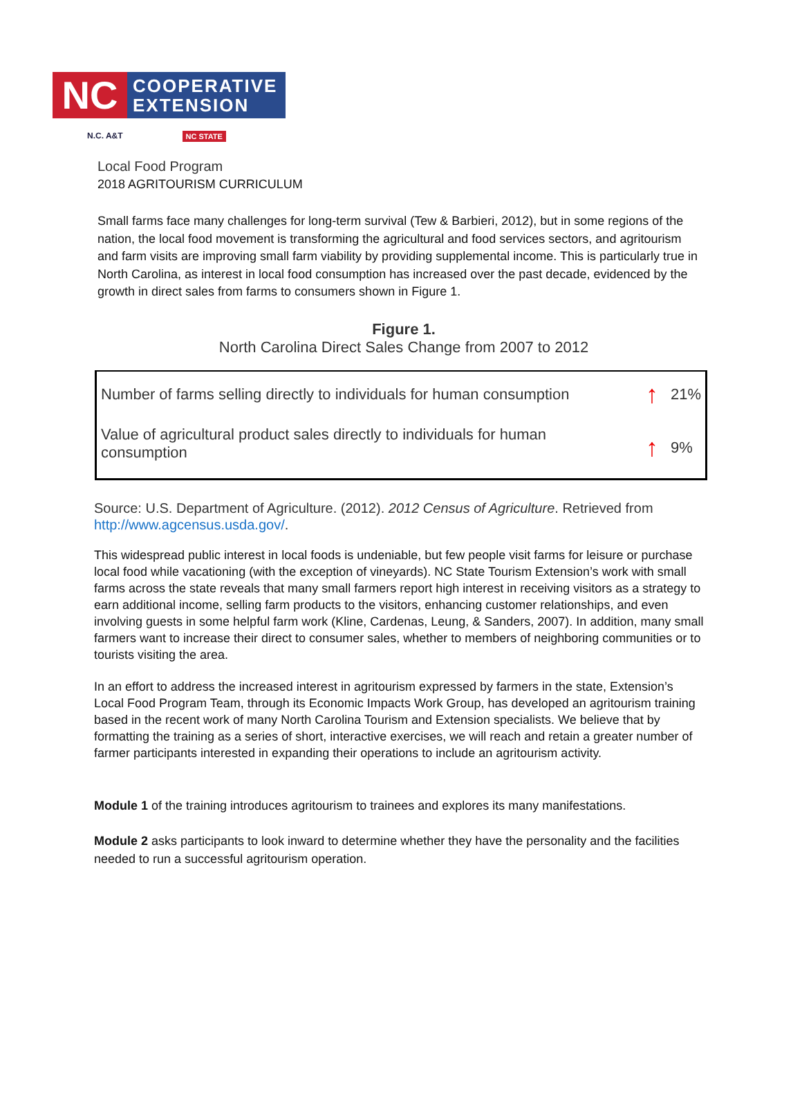NC
COOPERATIVE
EXTENSION
N.C. A&T NC STATE
Local Food Program
2018 AGRITOURISM CURRICULUM
Small farms face many challenges for long-term survival (Tew & Barbieri, 2012), but in some regions of the nation, the local food movement is transforming the agricultural and food services sectors, and agritourism and farm visits are improving small farm viability by providing supplemental income. This is particularly true in North Carolina, as interest in local food consumption has increased over the past decade, evidenced by the growth in direct sales from farms to consumers shown in Figure 1.
Figure 1.
North Carolina Direct Sales Change from 2007 to 2012
| Number of farms selling directly to individuals for human consumption | ↑ | 21% |
| Value of agricultural product sales directly to individuals for human consumption | ↑ | 9% |
Source: U.S. Department of Agriculture. (2012). 2012 Census of Agriculture. Retrieved from http://www.agcensus.usda.gov/.
This widespread public interest in local foods is undeniable, but few people visit farms for leisure or purchase local food while vacationing (with the exception of vineyards). NC State Tourism Extension’s work with small farms across the state reveals that many small farmers report high interest in receiving visitors as a strategy to earn additional income, selling farm products to the visitors, enhancing customer relationships, and even involving guests in some helpful farm work (Kline, Cardenas, Leung, & Sanders, 2007). In addition, many small farmers want to increase their direct to consumer sales, whether to members of neighboring communities or to tourists visiting the area.
In an effort to address the increased interest in agritourism expressed by farmers in the state, Extension’s Local Food Program Team, through its Economic Impacts Work Group, has developed an agritourism training based in the recent work of many North Carolina Tourism and Extension specialists. We believe that by formatting the training as a series of short, interactive exercises, we will reach and retain a greater number of farmer participants interested in expanding their operations to include an agritourism activity.
Module 1 of the training introduces agritourism to trainees and explores its many manifestations.
Module 2 asks participants to look inward to determine whether they have the personality and the facilities needed to run a successful agritourism operation.